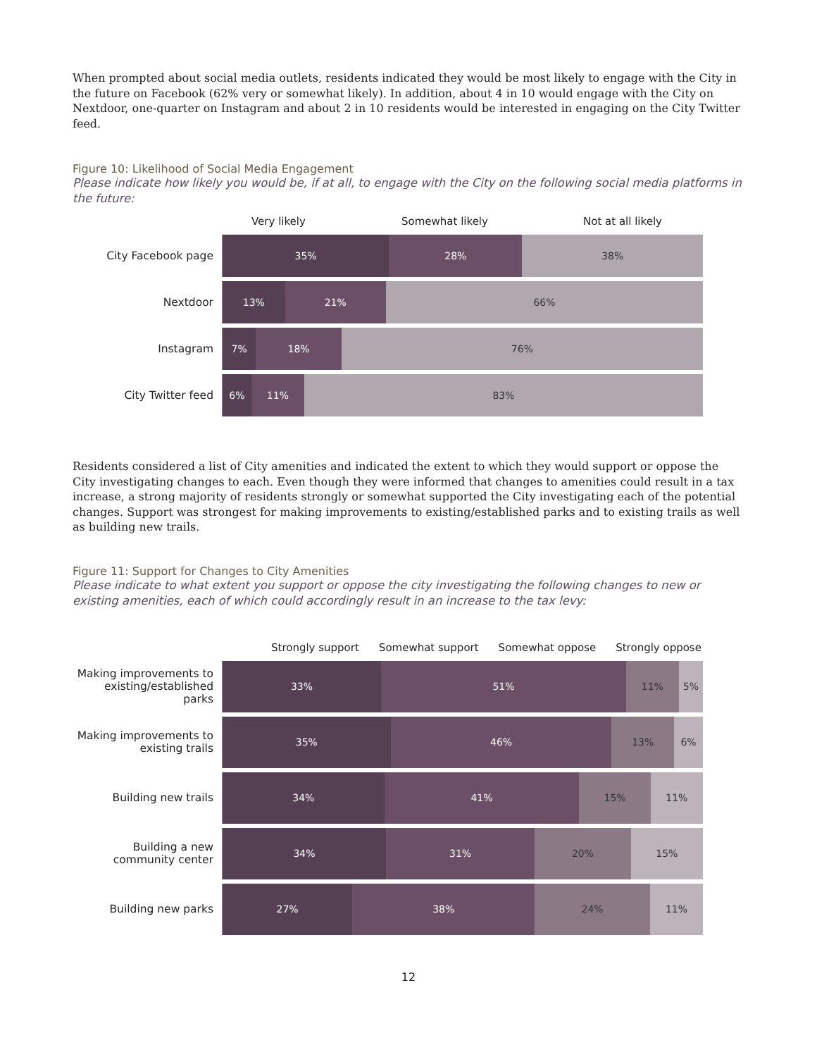When prompted about social media outlets, residents indicated they would be most likely to engage with the City in the future on Facebook (62% very or somewhat likely). In addition, about 4 in 10 would engage with the City on Nextdoor, one-quarter on Instagram and about 2 in 10 residents would be interested in engaging on the City Twitter feed.
Figure 10: Likelihood of Social Media Engagement
Please indicate how likely you would be, if at all, to engage with the City on the following social media platforms in the future:
Very likely Somewhat likely Not at all likely
City Facebook page
35% 28% 38%
Nextdoor
13% 21% 66%
Instagram
7% 18% 76%
City Twitter feed
6% 11% 83%
Residents considered a list of City amenities and indicated the extent to which they would support or oppose the City investigating changes to each. Even though they were informed that changes to amenities could result in a tax increase, a strong majority of residents strongly or somewhat supported the City investigating each of the potential changes. Support was strongest for making improvements to existing/established parks and to existing trails as well as building new trails.
Figure 11: Support for Changes to City Amenities
Please indicate to what extent you support or oppose the city investigating the following changes to new or existing amenities, each of which could accordingly result in an increase to the tax levy:
Strongly support Somewhat support Somewhat oppose Strongly oppose
Making improvements to existing/established parks
33% 51% 11% 5%
Making improvements to existing trails
35% 46% 13% 6%
Building new trails
34% 41% 15% 11%
Building a new community center
34% 31% 20% 15%
Building new parks
27% 38% 24% 11%
12